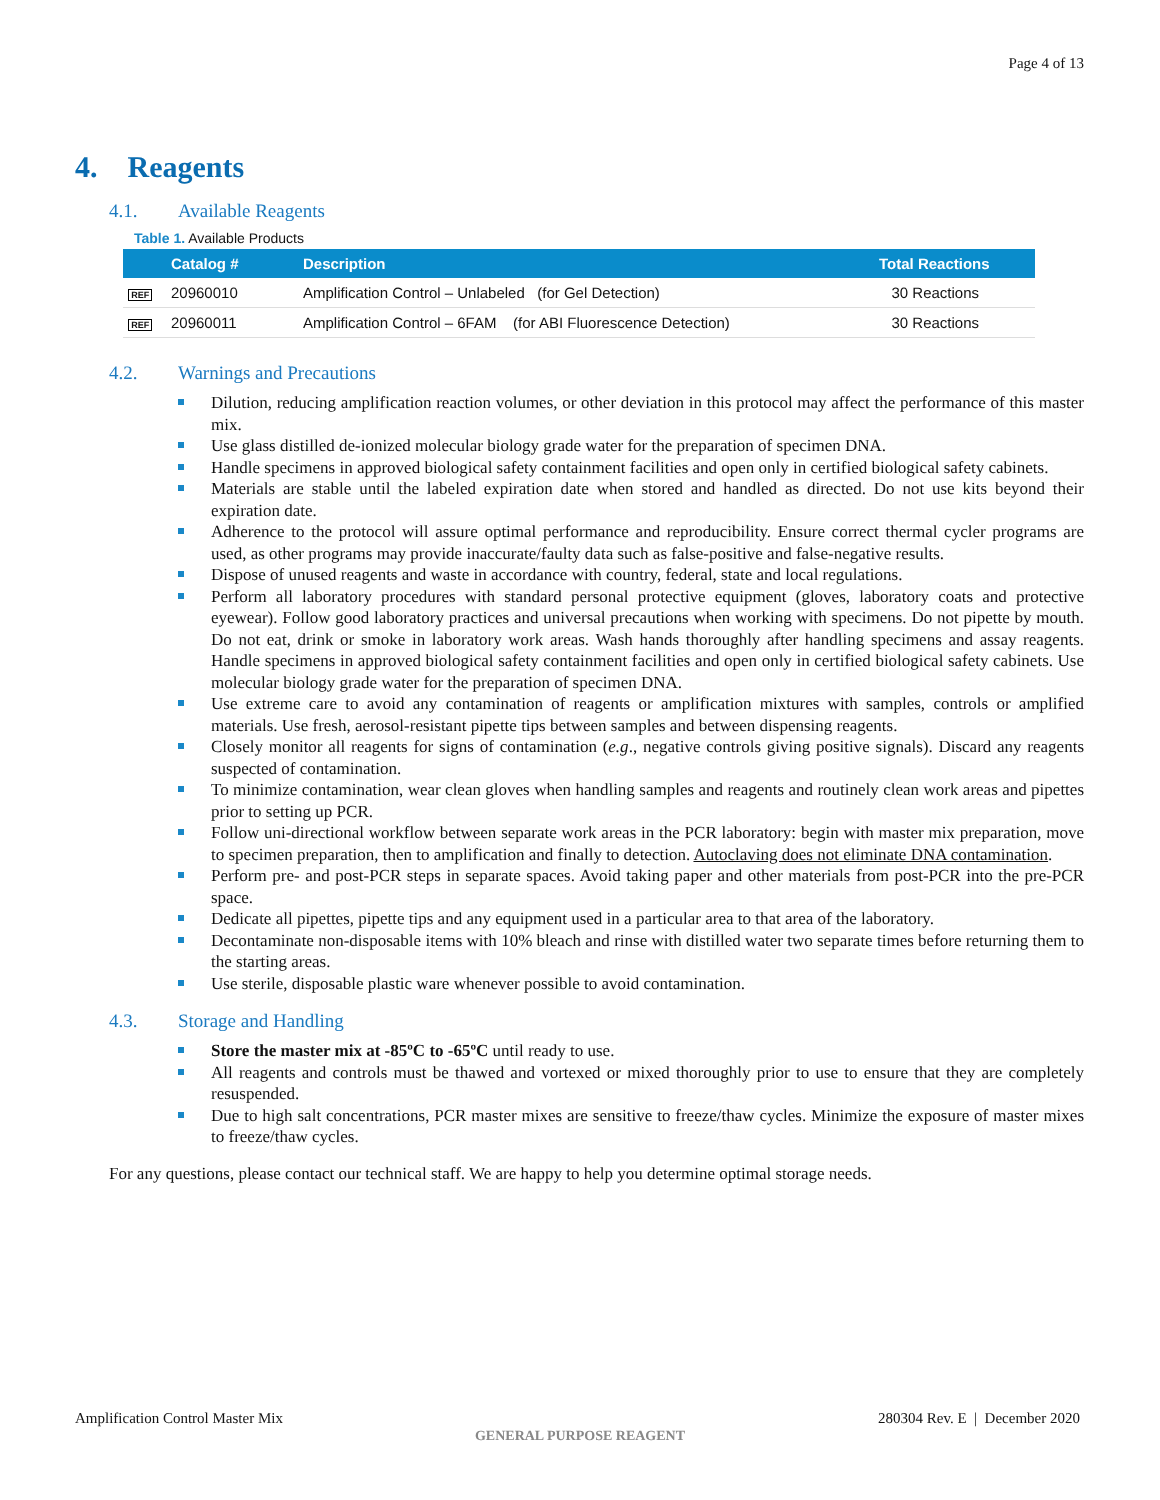Page 4 of 13
4. Reagents
4.1. Available Reagents
Table 1. Available Products
| | Catalog # | Description | Total Reactions |
| --- | --- | --- | --- |
| REF | 20960010 | Amplification Control – Unlabeled (for Gel Detection) | 30 Reactions |
| REF | 20960011 | Amplification Control – 6FAM (for ABI Fluorescence Detection) | 30 Reactions |
4.2. Warnings and Precautions
Dilution, reducing amplification reaction volumes, or other deviation in this protocol may affect the performance of this master mix.
Use glass distilled de-ionized molecular biology grade water for the preparation of specimen DNA.
Handle specimens in approved biological safety containment facilities and open only in certified biological safety cabinets.
Materials are stable until the labeled expiration date when stored and handled as directed. Do not use kits beyond their expiration date.
Adherence to the protocol will assure optimal performance and reproducibility. Ensure correct thermal cycler programs are used, as other programs may provide inaccurate/faulty data such as false-positive and false-negative results.
Dispose of unused reagents and waste in accordance with country, federal, state and local regulations.
Perform all laboratory procedures with standard personal protective equipment (gloves, laboratory coats and protective eyewear). Follow good laboratory practices and universal precautions when working with specimens. Do not pipette by mouth. Do not eat, drink or smoke in laboratory work areas. Wash hands thoroughly after handling specimens and assay reagents. Handle specimens in approved biological safety containment facilities and open only in certified biological safety cabinets. Use molecular biology grade water for the preparation of specimen DNA.
Use extreme care to avoid any contamination of reagents or amplification mixtures with samples, controls or amplified materials. Use fresh, aerosol-resistant pipette tips between samples and between dispensing reagents.
Closely monitor all reagents for signs of contamination (e.g., negative controls giving positive signals). Discard any reagents suspected of contamination.
To minimize contamination, wear clean gloves when handling samples and reagents and routinely clean work areas and pipettes prior to setting up PCR.
Follow uni-directional workflow between separate work areas in the PCR laboratory: begin with master mix preparation, move to specimen preparation, then to amplification and finally to detection. Autoclaving does not eliminate DNA contamination.
Perform pre- and post-PCR steps in separate spaces. Avoid taking paper and other materials from post-PCR into the pre-PCR space.
Dedicate all pipettes, pipette tips and any equipment used in a particular area to that area of the laboratory.
Decontaminate non-disposable items with 10% bleach and rinse with distilled water two separate times before returning them to the starting areas.
Use sterile, disposable plastic ware whenever possible to avoid contamination.
4.3. Storage and Handling
Store the master mix at -85ºC to -65ºC until ready to use.
All reagents and controls must be thawed and vortexed or mixed thoroughly prior to use to ensure that they are completely resuspended.
Due to high salt concentrations, PCR master mixes are sensitive to freeze/thaw cycles. Minimize the exposure of master mixes to freeze/thaw cycles.
For any questions, please contact our technical staff. We are happy to help you determine optimal storage needs.
Amplification Control Master Mix
280304 Rev. E | December 2020
GENERAL PURPOSE REAGENT